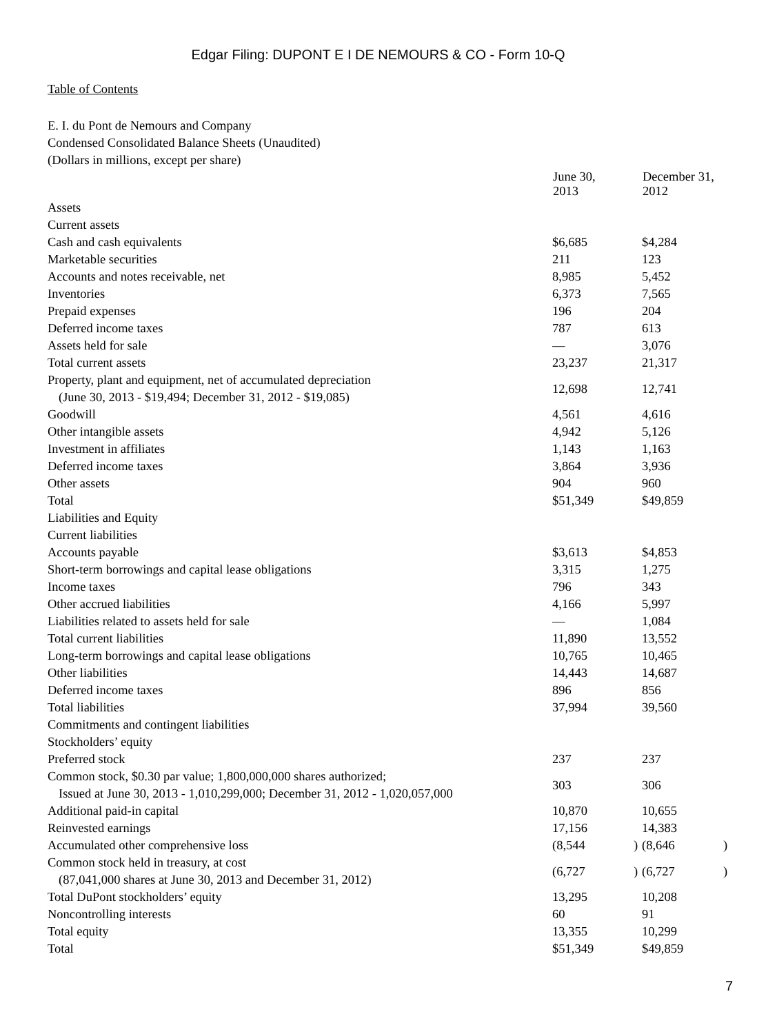Edgar Filing: DUPONT E I DE NEMOURS & CO - Form 10-Q
Table of Contents
E. I. du Pont de Nemours and Company
Condensed Consolidated Balance Sheets (Unaudited)
(Dollars in millions, except per share)
| | June 30, 2013 | | December 31, 2012 | |
| --- | --- | --- | --- | --- |
| Assets | | | | |
| Current assets | | | | |
| Cash and cash equivalents | $6,685 | | $4,284 | |
| Marketable securities | 211 | | 123 | |
| Accounts and notes receivable, net | 8,985 | | 5,452 | |
| Inventories | 6,373 | | 7,565 | |
| Prepaid expenses | 196 | | 204 | |
| Deferred income taxes | 787 | | 613 | |
| Assets held for sale | — | | 3,076 | |
| Total current assets | 23,237 | | 21,317 | |
| Property, plant and equipment, net of accumulated depreciation (June 30, 2013 - $19,494; December 31, 2012 - $19,085) | 12,698 | | 12,741 | |
| Goodwill | 4,561 | | 4,616 | |
| Other intangible assets | 4,942 | | 5,126 | |
| Investment in affiliates | 1,143 | | 1,163 | |
| Deferred income taxes | 3,864 | | 3,936 | |
| Other assets | 904 | | 960 | |
| Total | $51,349 | | $49,859 | |
| Liabilities and Equity | | | | |
| Current liabilities | | | | |
| Accounts payable | $3,613 | | $4,853 | |
| Short-term borrowings and capital lease obligations | 3,315 | | 1,275 | |
| Income taxes | 796 | | 343 | |
| Other accrued liabilities | 4,166 | | 5,997 | |
| Liabilities related to assets held for sale | — | | 1,084 | |
| Total current liabilities | 11,890 | | 13,552 | |
| Long-term borrowings and capital lease obligations | 10,765 | | 10,465 | |
| Other liabilities | 14,443 | | 14,687 | |
| Deferred income taxes | 896 | | 856 | |
| Total liabilities | 37,994 | | 39,560 | |
| Commitments and contingent liabilities | | | | |
| Stockholders’ equity | | | | |
| Preferred stock | 237 | | 237 | |
| Common stock, $0.30 par value; 1,800,000,000 shares authorized; Issued at June 30, 2013 - 1,010,299,000; December 31, 2012 - 1,020,057,000 | 303 | | 306 | |
| Additional paid-in capital | 10,870 | | 10,655 | |
| Reinvested earnings | 17,156 | | 14,383 | |
| Accumulated other comprehensive loss | (8,544 | ) | (8,646 | ) |
| Common stock held in treasury, at cost (87,041,000 shares at June 30, 2013 and December 31, 2012) | (6,727 | ) | (6,727 | ) |
| Total DuPont stockholders’ equity | 13,295 | | 10,208 | |
| Noncontrolling interests | 60 | | 91 | |
| Total equity | 13,355 | | 10,299 | |
| Total | $51,349 | | $49,859 | |
7